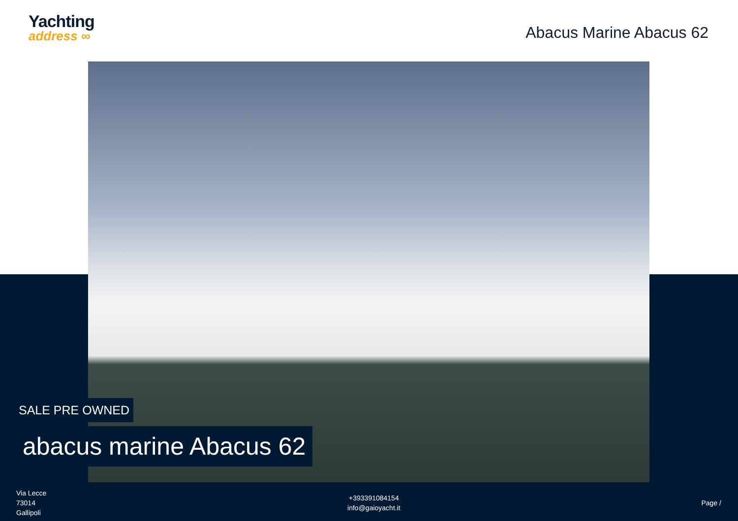Yachting
address ∞
Abacus Marine Abacus 62
SALE PRE OWNED
abacus marine Abacus 62
Via Lecce
73014
Gallipoli
+393391084154
info@gaioyacht.it
Page /